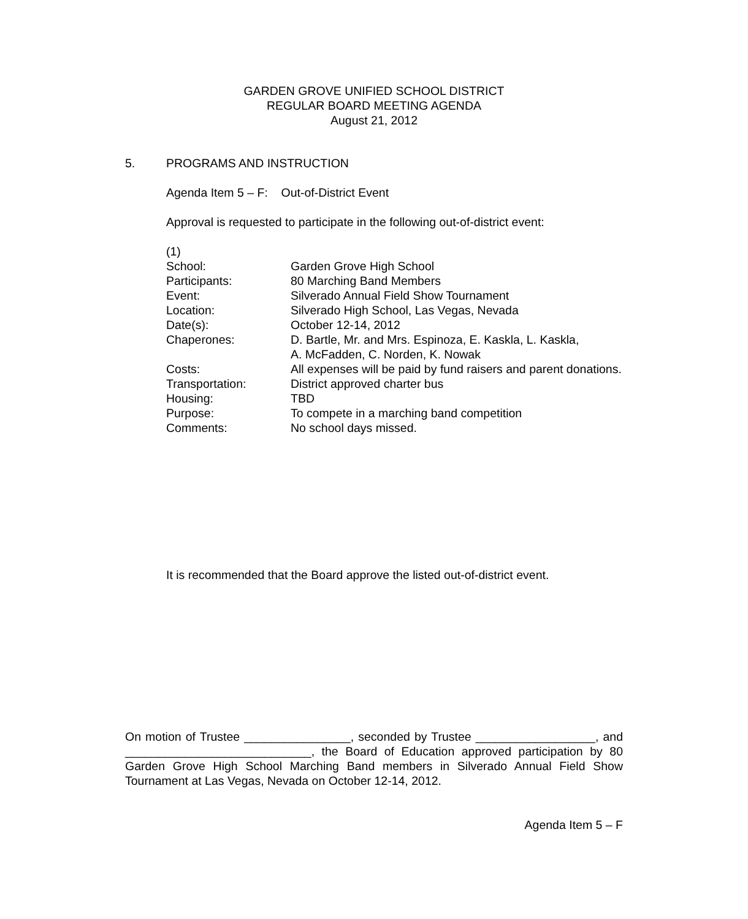GARDEN GROVE UNIFIED SCHOOL DISTRICT
REGULAR BOARD MEETING AGENDA
August 21, 2012
5. PROGRAMS AND INSTRUCTION
Agenda Item 5 – F: Out-of-District Event
Approval is requested to participate in the following out-of-district event:
(1)
| School: | Garden Grove High School |
| Participants: | 80 Marching Band Members |
| Event: | Silverado Annual Field Show Tournament |
| Location: | Silverado High School, Las Vegas, Nevada |
| Date(s): | October 12-14, 2012 |
| Chaperones: | D. Bartle, Mr. and Mrs. Espinoza, E. Kaskla, L. Kaskla, A. McFadden, C. Norden, K. Nowak |
| Costs: | All expenses will be paid by fund raisers and parent donations. |
| Transportation: | District approved charter bus |
| Housing: | TBD |
| Purpose: | To compete in a marching band competition |
| Comments: | No school days missed. |
It is recommended that the Board approve the listed out-of-district event.
On motion of Trustee ________________, seconded by Trustee __________________, and ____________________________, the Board of Education approved participation by 80 Garden Grove High School Marching Band members in Silverado Annual Field Show Tournament at Las Vegas, Nevada on October 12-14, 2012.
Agenda Item 5 – F